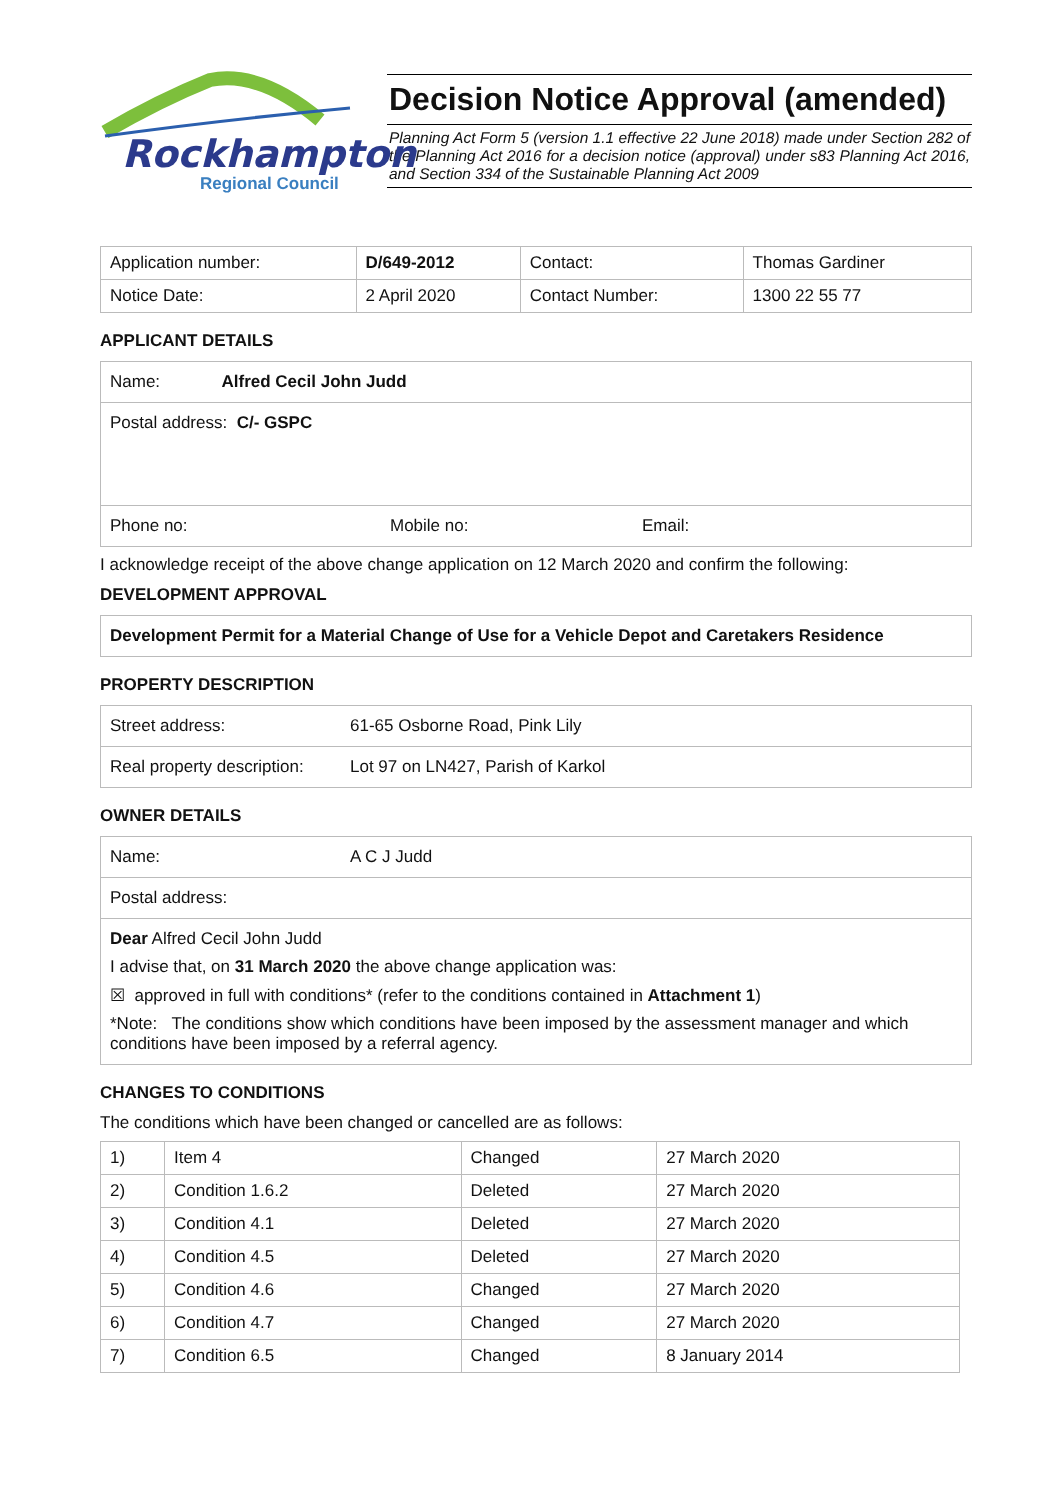Rockhampton
Regional Council
Decision Notice Approval (amended)
Planning Act Form 5 (version 1.1 effective 22 June 2018) made under Section 282 of the Planning Act 2016 for a decision notice (approval) under s83 Planning Act 2016, and Section 334 of the Sustainable Planning Act 2009
| Application number: | D/649-2012 | Contact: | Thomas Gardiner |
| Notice Date: | 2 April 2020 | Contact Number: | 1300 22 55 77 |
APPLICANT DETAILS
Name: Alfred Cecil John Judd
Postal address: C/- GSPC
Phone no: Mobile no: Email:
I acknowledge receipt of the above change application on 12 March 2020 and confirm the following:
DEVELOPMENT APPROVAL
Development Permit for a Material Change of Use for a Vehicle Depot and Caretakers Residence
PROPERTY DESCRIPTION
Street address: 61-65 Osborne Road, Pink Lily
Real property description: Lot 97 on LN427, Parish of Karkol
OWNER DETAILS
Name: A C J Judd
Postal address:
Dear Alfred Cecil John Judd
I advise that, on 31 March 2020 the above change application was:
☒ approved in full with conditions* (refer to the conditions contained in Attachment 1)
*Note: The conditions show which conditions have been imposed by the assessment manager and which conditions have been imposed by a referral agency.
CHANGES TO CONDITIONS
The conditions which have been changed or cancelled are as follows:
| 1) | Item 4 | Changed | 27 March 2020 |
| 2) | Condition 1.6.2 | Deleted | 27 March 2020 |
| 3) | Condition 4.1 | Deleted | 27 March 2020 |
| 4) | Condition 4.5 | Deleted | 27 March 2020 |
| 5) | Condition 4.6 | Changed | 27 March 2020 |
| 6) | Condition 4.7 | Changed | 27 March 2020 |
| 7) | Condition 6.5 | Changed | 8 January 2014 |